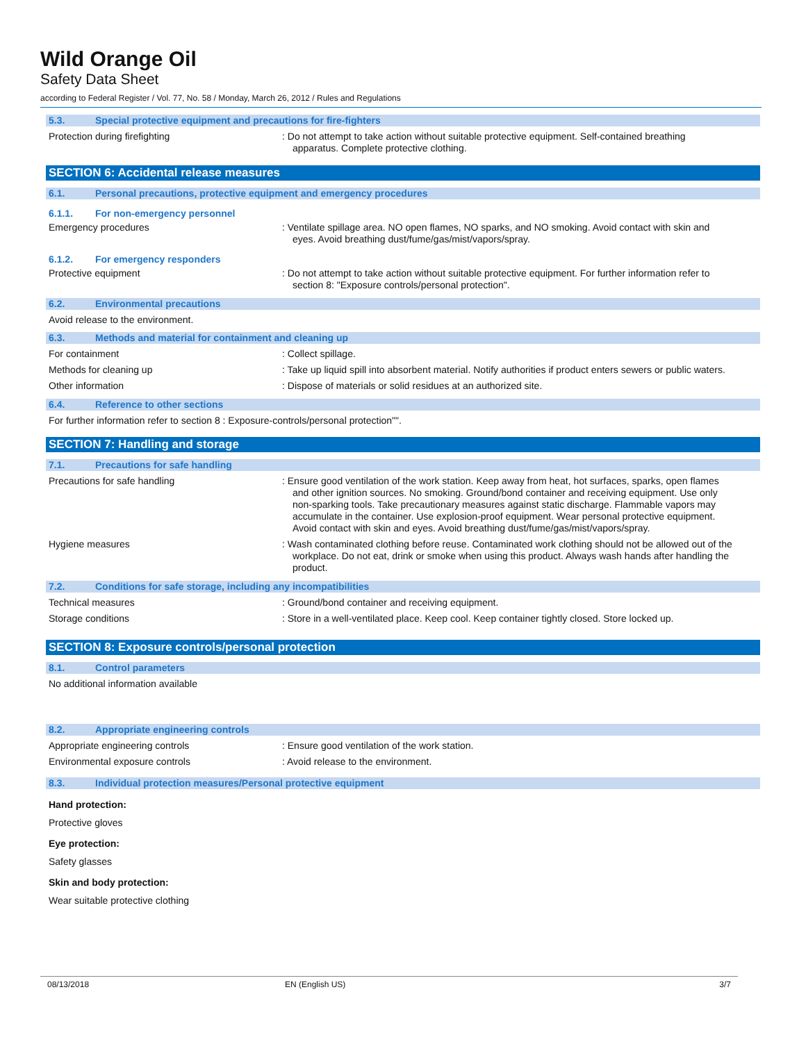Wild Orange Oil
Safety Data Sheet
according to Federal Register / Vol. 77, No. 58 / Monday, March 26, 2012 / Rules and Regulations
5.3. Special protective equipment and precautions for fire-fighters
Protection during firefighting : Do not attempt to take action without suitable protective equipment. Self-contained breathing apparatus. Complete protective clothing.
SECTION 6: Accidental release measures
6.1. Personal precautions, protective equipment and emergency procedures
6.1.1. For non-emergency personnel
Emergency procedures : Ventilate spillage area. NO open flames, NO sparks, and NO smoking. Avoid contact with skin and eyes. Avoid breathing dust/fume/gas/mist/vapors/spray.
6.1.2. For emergency responders
Protective equipment : Do not attempt to take action without suitable protective equipment. For further information refer to section 8: "Exposure controls/personal protection".
6.2. Environmental precautions
Avoid release to the environment.
6.3. Methods and material for containment and cleaning up
For containment : Collect spillage.
Methods for cleaning up : Take up liquid spill into absorbent material. Notify authorities if product enters sewers or public waters.
Other information : Dispose of materials or solid residues at an authorized site.
6.4. Reference to other sections
For further information refer to section 8 : Exposure-controls/personal protection"".
SECTION 7: Handling and storage
7.1. Precautions for safe handling
Precautions for safe handling : Ensure good ventilation of the work station. Keep away from heat, hot surfaces, sparks, open flames and other ignition sources. No smoking. Ground/bond container and receiving equipment. Use only non-sparking tools. Take precautionary measures against static discharge. Flammable vapors may accumulate in the container. Use explosion-proof equipment. Wear personal protective equipment. Avoid contact with skin and eyes. Avoid breathing dust/fume/gas/mist/vapors/spray.
Hygiene measures : Wash contaminated clothing before reuse. Contaminated work clothing should not be allowed out of the workplace. Do not eat, drink or smoke when using this product. Always wash hands after handling the product.
7.2. Conditions for safe storage, including any incompatibilities
Technical measures : Ground/bond container and receiving equipment.
Storage conditions : Store in a well-ventilated place. Keep cool. Keep container tightly closed. Store locked up.
SECTION 8: Exposure controls/personal protection
8.1. Control parameters
No additional information available
8.2. Appropriate engineering controls
Appropriate engineering controls : Ensure good ventilation of the work station.
Environmental exposure controls : Avoid release to the environment.
8.3. Individual protection measures/Personal protective equipment
Hand protection:
Protective gloves
Eye protection:
Safety glasses
Skin and body protection:
Wear suitable protective clothing
08/13/2018 EN (English US) 3/7